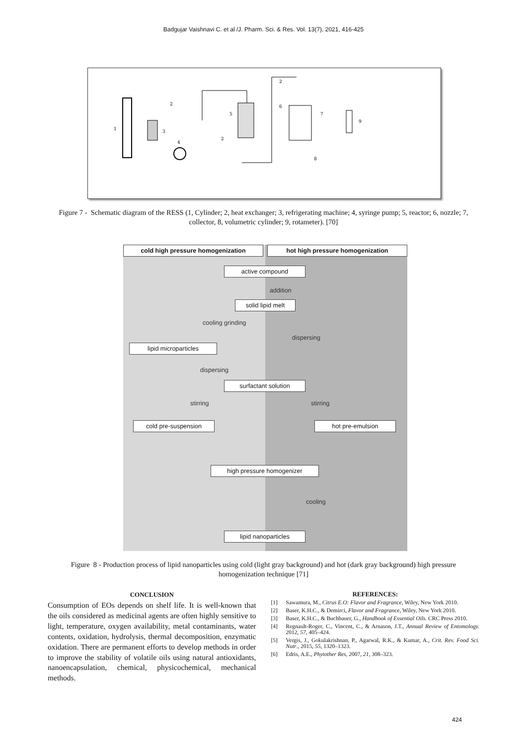Badgujar Vaishnavi C. et al /J. Pharm. Sci. & Res. Vol. 13(7), 2021, 416-425
1
3
2
4
5
2
2
6
7
8
9
Figure 7 - Schematic diagram of the RESS (1, Cylinder; 2, heat exchanger; 3, refrigerating machine; 4, syringe pump; 5, reactor; 6, nozzle; 7, collector, 8, volumetric cylinder; 9, rotameter). [70]
cold high pressure homogenization hot high pressure homogenization
active compound
addition
solid lipid melt
cooling grinding
dispersing
lipid microparticles
dispersing
surfactant solution
stirring stirring
cold pre-suspension hot pre-emulsion
high pressure homogenizer
cooling
lipid nanoparticles
Figure 8 - Production process of lipid nanoparticles using cold (light gray background) and hot (dark gray background) high pressure homogenization technique [71]
CONCLUSION
Consumption of EOs depends on shelf life. It is well-known that the oils considered as medicinal agents are often highly sensitive to light, temperature, oxygen availability, metal contaminants, water contents, oxidation, hydrolysis, thermal decomposition, enzymatic oxidation. There are permanent efforts to develop methods in order to improve the stability of volatile oils using natural antioxidants, nanoencapsulation, chemical, physicochemical, mechanical methods.
REFERENCES:
[1] Sawamura, M., Citrus E.O: Flavor and Fragrance, Wiley, New York 2010.
[2] Baser, K.H.C., & Demirci, Flavor and Fragrance, Wiley, New York 2010.
[3] Baser, K.H.C., & Buchbauer, G., Handbook of Essential Oils. CRC Press 2010.
[4] Regnault-Roger, C., Vincent, C., & Arnason, J.T., Annual Review of Entomology. 2012, 57, 405–424.
[5] Vergis, J., Gokulakrishnan, P., Agarwal, R.K., & Kumar, A., Crit. Rev. Food Sci. Nutr., 2015, 55, 1320–1323.
[6] Edris, A.E., Phytother Res, 2007, 21, 308–323.
424